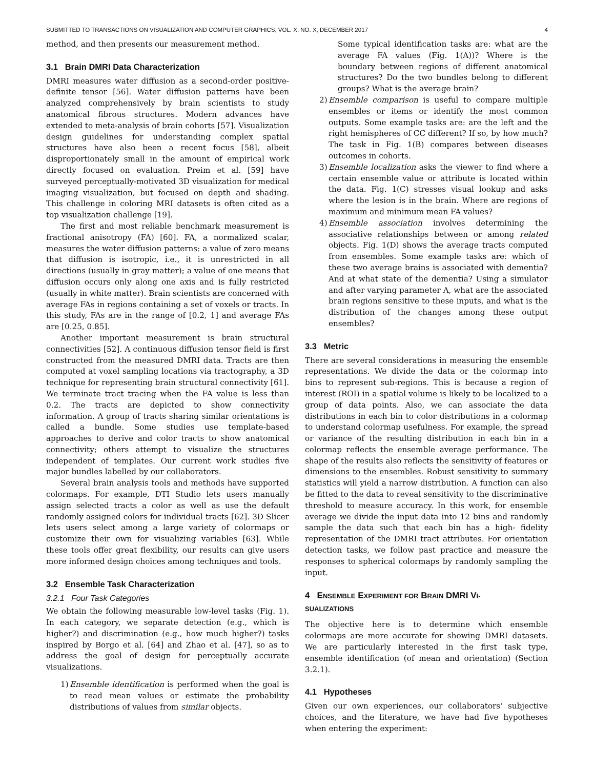SUBMITTED TO TRANSACTIONS ON VISUALIZATION AND COMPUTER GRAPHICS, VOL. X, NO. X, DECEMBER 2017 4
method, and then presents our measurement method.
3.1 Brain DMRI Data Characterization
DMRI measures water diffusion as a second-order positive-definite tensor [56]. Water diffusion patterns have been analyzed comprehensively by brain scientists to study anatomical fibrous structures. Modern advances have extended to meta-analysis of brain cohorts [57]. Visualization design guidelines for understanding complex spatial structures have also been a recent focus [58], albeit disproportionately small in the amount of empirical work directly focused on evaluation. Preim et al. [59] have surveyed perceptually-motivated 3D visualization for medical imaging visualization, but focused on depth and shading. This challenge in coloring MRI datasets is often cited as a top visualization challenge [19].
The first and most reliable benchmark measurement is fractional anisotropy (FA) [60]. FA, a normalized scalar, measures the water diffusion patterns: a value of zero means that diffusion is isotropic, i.e., it is unrestricted in all directions (usually in gray matter); a value of one means that diffusion occurs only along one axis and is fully restricted (usually in white matter). Brain scientists are concerned with average FAs in regions containing a set of voxels or tracts. In this study, FAs are in the range of [0.2, 1] and average FAs are [0.25, 0.85].
Another important measurement is brain structural connectivities [52]. A continuous diffusion tensor field is first constructed from the measured DMRI data. Tracts are then computed at voxel sampling locations via tractography, a 3D technique for representing brain structural connectivity [61]. We terminate tract tracing when the FA value is less than 0.2. The tracts are depicted to show connectivity information. A group of tracts sharing similar orientations is called a bundle. Some studies use template-based approaches to derive and color tracts to show anatomical connectivity; others attempt to visualize the structures independent of templates. Our current work studies five major bundles labelled by our collaborators.
Several brain analysis tools and methods have supported colormaps. For example, DTI Studio lets users manually assign selected tracts a color as well as use the default randomly assigned colors for individual tracts [62]. 3D Slicer lets users select among a large variety of colormaps or customize their own for visualizing variables [63]. While these tools offer great flexibility, our results can give users more informed design choices among techniques and tools.
3.2 Ensemble Task Characterization
3.2.1 Four Task Categories
We obtain the following measurable low-level tasks (Fig. 1). In each category, we separate detection (e.g., which is higher?) and discrimination (e.g., how much higher?) tasks inspired by Borgo et al. [64] and Zhao et al. [47], so as to address the goal of design for perceptually accurate visualizations.
1) Ensemble identification is performed when the goal is to read mean values or estimate the probability distributions of values from similar objects.
Some typical identification tasks are: what are the average FA values (Fig. 1(A))? Where is the boundary between regions of different anatomical structures? Do the two bundles belong to different groups? What is the average brain?
2) Ensemble comparison is useful to compare multiple ensembles or items or identify the most common outputs. Some example tasks are: are the left and the right hemispheres of CC different? If so, by how much? The task in Fig. 1(B) compares between diseases outcomes in cohorts.
3) Ensemble localization asks the viewer to find where a certain ensemble value or attribute is located within the data. Fig. 1(C) stresses visual lookup and asks where the lesion is in the brain. Where are regions of maximum and minimum mean FA values?
4) Ensemble association involves determining the associative relationships between or among related objects. Fig. 1(D) shows the average tracts computed from ensembles. Some example tasks are: which of these two average brains is associated with dementia? And at what state of the dementia? Using a simulator and after varying parameter A, what are the associated brain regions sensitive to these inputs, and what is the distribution of the changes among these output ensembles?
3.3 Metric
There are several considerations in measuring the ensemble representations. We divide the data or the colormap into bins to represent sub-regions. This is because a region of interest (ROI) in a spatial volume is likely to be localized to a group of data points. Also, we can associate the data distributions in each bin to color distributions in a colormap to understand colormap usefulness. For example, the spread or variance of the resulting distribution in each bin in a colormap reflects the ensemble average performance. The shape of the results also reflects the sensitivity of features or dimensions to the ensembles. Robust sensitivity to summary statistics will yield a narrow distribution. A function can also be fitted to the data to reveal sensitivity to the discriminative threshold to measure accuracy. In this work, for ensemble average we divide the input data into 12 bins and randomly sample the data such that each bin has a high- fidelity representation of the DMRI tract attributes. For orientation detection tasks, we follow past practice and measure the responses to spherical colormaps by randomly sampling the input.
4 ENSEMBLE EXPERIMENT FOR BRAIN DMRI VI-
SUALIZATIONS
The objective here is to determine which ensemble colormaps are more accurate for showing DMRI datasets. We are particularly interested in the first task type, ensemble identification (of mean and orientation) (Section 3.2.1).
4.1 Hypotheses
Given our own experiences, our collaborators' subjective choices, and the literature, we have had five hypotheses when entering the experiment: